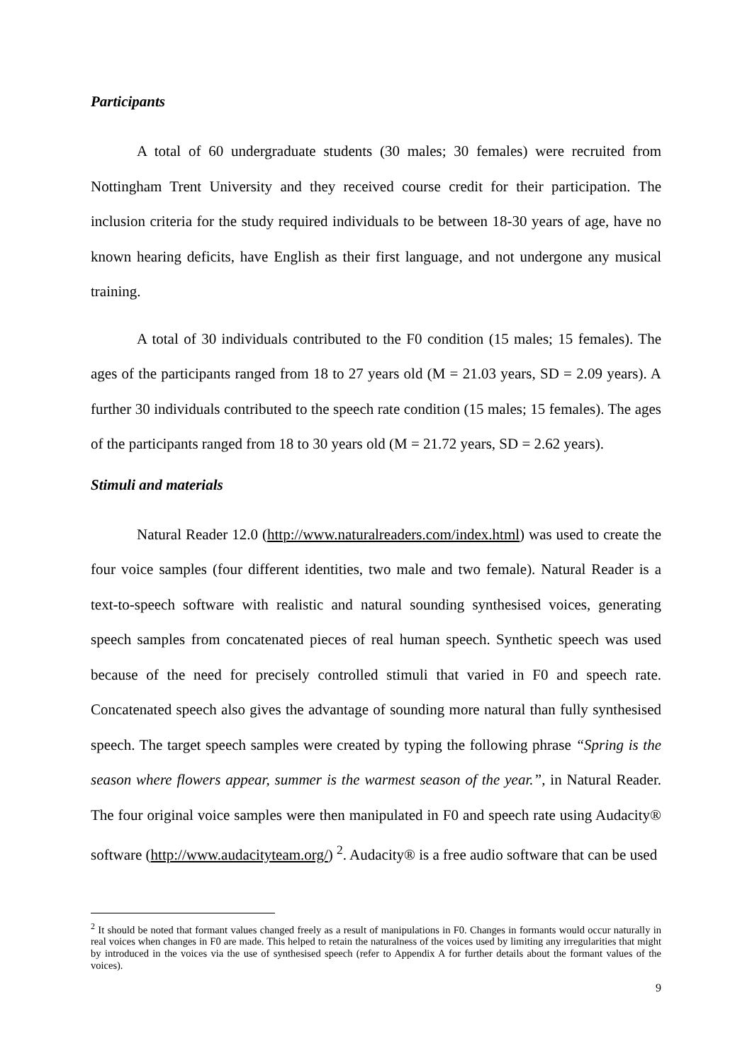Participants
A total of 60 undergraduate students (30 males; 30 females) were recruited from Nottingham Trent University and they received course credit for their participation. The inclusion criteria for the study required individuals to be between 18-30 years of age, have no known hearing deficits, have English as their first language, and not undergone any musical training.
A total of 30 individuals contributed to the F0 condition (15 males; 15 females). The ages of the participants ranged from 18 to 27 years old (M = 21.03 years, SD = 2.09 years). A further 30 individuals contributed to the speech rate condition (15 males; 15 females). The ages of the participants ranged from 18 to 30 years old (M = 21.72 years, SD = 2.62 years).
Stimuli and materials
Natural Reader 12.0 (http://www.naturalreaders.com/index.html) was used to create the four voice samples (four different identities, two male and two female). Natural Reader is a text-to-speech software with realistic and natural sounding synthesised voices, generating speech samples from concatenated pieces of real human speech. Synthetic speech was used because of the need for precisely controlled stimuli that varied in F0 and speech rate. Concatenated speech also gives the advantage of sounding more natural than fully synthesised speech. The target speech samples were created by typing the following phrase “Spring is the season where flowers appear, summer is the warmest season of the year.”, in Natural Reader. The four original voice samples were then manipulated in F0 and speech rate using Audacity® software (http://www.audacityteam.org/) <sup>2</sup>. Audacity® is a free audio software that can be used
<sup>2</sup> It should be noted that formant values changed freely as a result of manipulations in F0. Changes in formants would occur naturally in real voices when changes in F0 are made. This helped to retain the naturalness of the voices used by limiting any irregularities that might by introduced in the voices via the use of synthesised speech (refer to Appendix A for further details about the formant values of the voices).
9